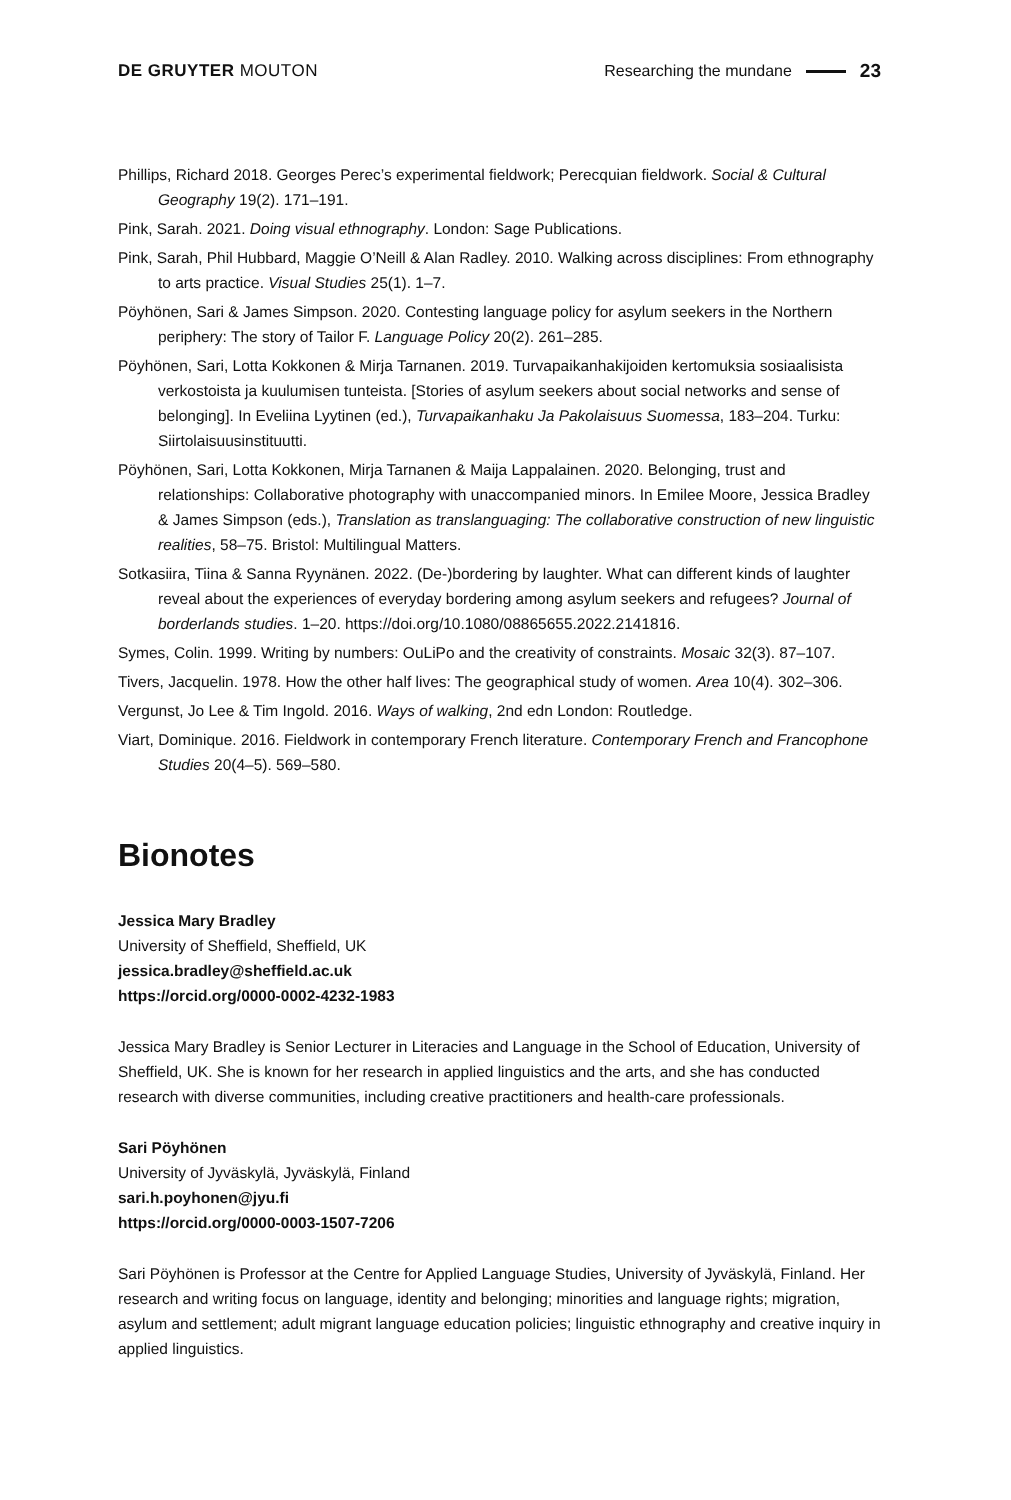DE GRUYTER MOUTON Researching the mundane 23
Phillips, Richard 2018. Georges Perec’s experimental fieldwork; Perecquian fieldwork. Social & Cultural Geography 19(2). 171–191.
Pink, Sarah. 2021. Doing visual ethnography. London: Sage Publications.
Pink, Sarah, Phil Hubbard, Maggie O’Neill & Alan Radley. 2010. Walking across disciplines: From ethnography to arts practice. Visual Studies 25(1). 1–7.
Pöyhönen, Sari & James Simpson. 2020. Contesting language policy for asylum seekers in the Northern periphery: The story of Tailor F. Language Policy 20(2). 261–285.
Pöyhönen, Sari, Lotta Kokkonen & Mirja Tarnanen. 2019. Turvapaikanhakijoiden kertomuksia sosiaalisista verkostoista ja kuulumisen tunteista. [Stories of asylum seekers about social networks and sense of belonging]. In Eveliina Lyytinen (ed.), Turvapaikanhaku Ja Pakolaisuus Suomessa, 183–204. Turku: Siirtolaisuusinstituutti.
Pöyhönen, Sari, Lotta Kokkonen, Mirja Tarnanen & Maija Lappalainen. 2020. Belonging, trust and relationships: Collaborative photography with unaccompanied minors. In Emilee Moore, Jessica Bradley & James Simpson (eds.), Translation as translanguaging: The collaborative construction of new linguistic realities, 58–75. Bristol: Multilingual Matters.
Sotkasiira, Tiina & Sanna Ryynänen. 2022. (De-)bordering by laughter. What can different kinds of laughter reveal about the experiences of everyday bordering among asylum seekers and refugees? Journal of borderlands studies. 1–20. https://doi.org/10.1080/08865655.2022.2141816.
Symes, Colin. 1999. Writing by numbers: OuLiPo and the creativity of constraints. Mosaic 32(3). 87–107.
Tivers, Jacquelin. 1978. How the other half lives: The geographical study of women. Area 10(4). 302–306.
Vergunst, Jo Lee & Tim Ingold. 2016. Ways of walking, 2nd edn London: Routledge.
Viart, Dominique. 2016. Fieldwork in contemporary French literature. Contemporary French and Francophone Studies 20(4–5). 569–580.
Bionotes
Jessica Mary Bradley
University of Sheffield, Sheffield, UK
jessica.bradley@sheffield.ac.uk
https://orcid.org/0000-0002-4232-1983
Jessica Mary Bradley is Senior Lecturer in Literacies and Language in the School of Education, University of Sheffield, UK. She is known for her research in applied linguistics and the arts, and she has conducted research with diverse communities, including creative practitioners and health-care professionals.
Sari Pöyhönen
University of Jyväskylä, Jyväskylä, Finland
sari.h.poyhonen@jyu.fi
https://orcid.org/0000-0003-1507-7206
Sari Pöyhönen is Professor at the Centre for Applied Language Studies, University of Jyväskylä, Finland. Her research and writing focus on language, identity and belonging; minorities and language rights; migration, asylum and settlement; adult migrant language education policies; linguistic ethnography and creative inquiry in applied linguistics.